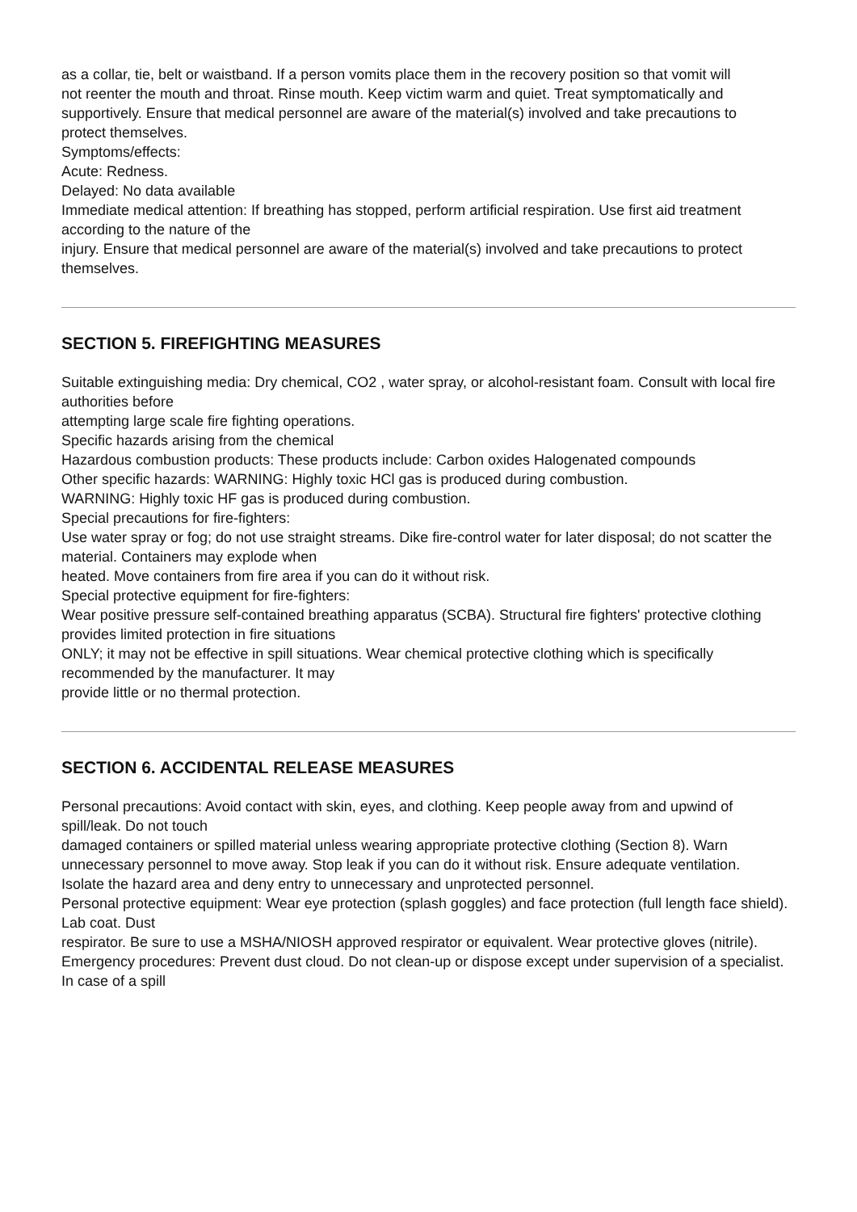as a collar, tie, belt or waistband. If a person vomits place them in the recovery position so that vomit will
not reenter the mouth and throat. Rinse mouth. Keep victim warm and quiet. Treat symptomatically and
supportively. Ensure that medical personnel are aware of the material(s) involved and take precautions to
protect themselves.
Symptoms/effects:
Acute: Redness.
Delayed: No data available
Immediate medical attention: If breathing has stopped, perform artificial respiration. Use first aid treatment according to the nature of the
injury. Ensure that medical personnel are aware of the material(s) involved and take precautions to protect
themselves.
SECTION 5. FIREFIGHTING MEASURES
Suitable extinguishing media: Dry chemical, CO2 , water spray, or alcohol-resistant foam. Consult with local fire authorities before
attempting large scale fire fighting operations.
Specific hazards arising from the chemical
Hazardous combustion products: These products include: Carbon oxides Halogenated compounds
Other specific hazards: WARNING: Highly toxic HCl gas is produced during combustion.
WARNING: Highly toxic HF gas is produced during combustion.
Special precautions for fire-fighters:
Use water spray or fog; do not use straight streams. Dike fire-control water for later disposal; do not scatter the material. Containers may explode when
heated. Move containers from fire area if you can do it without risk.
Special protective equipment for fire-fighters:
Wear positive pressure self-contained breathing apparatus (SCBA). Structural fire fighters' protective clothing provides limited protection in fire situations
ONLY; it may not be effective in spill situations. Wear chemical protective clothing which is specifically recommended by the manufacturer. It may
provide little or no thermal protection.
SECTION 6. ACCIDENTAL RELEASE MEASURES
Personal precautions: Avoid contact with skin, eyes, and clothing. Keep people away from and upwind of spill/leak. Do not touch
damaged containers or spilled material unless wearing appropriate protective clothing (Section 8). Warn
unnecessary personnel to move away. Stop leak if you can do it without risk. Ensure adequate ventilation.
Isolate the hazard area and deny entry to unnecessary and unprotected personnel.
Personal protective equipment: Wear eye protection (splash goggles) and face protection (full length face shield). Lab coat. Dust
respirator. Be sure to use a MSHA/NIOSH approved respirator or equivalent. Wear protective gloves (nitrile).
Emergency procedures: Prevent dust cloud. Do not clean-up or dispose except under supervision of a specialist. In case of a spill